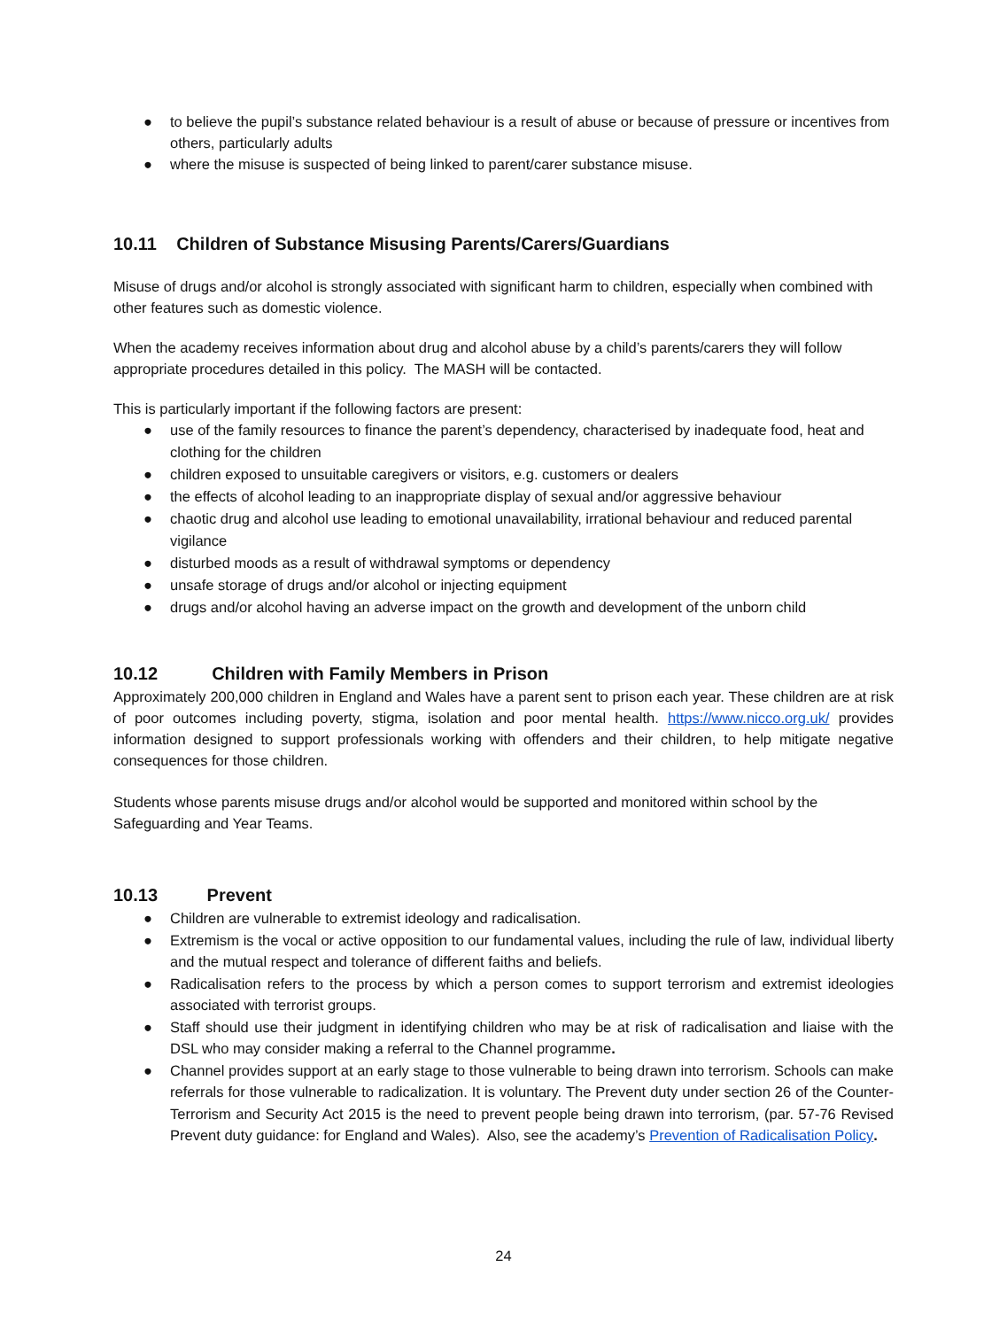● to believe the pupil’s substance related behaviour is a result of abuse or because of pressure or incentives from others, particularly adults
● where the misuse is suspected of being linked to parent/carer substance misuse.
10.11 Children of Substance Misusing Parents/Carers/Guardians
Misuse of drugs and/or alcohol is strongly associated with significant harm to children, especially when combined with other features such as domestic violence.
When the academy receives information about drug and alcohol abuse by a child’s parents/carers they will follow appropriate procedures detailed in this policy. The MASH will be contacted.
This is particularly important if the following factors are present:
● use of the family resources to finance the parent’s dependency, characterised by inadequate food, heat and clothing for the children
● children exposed to unsuitable caregivers or visitors, e.g. customers or dealers
● the effects of alcohol leading to an inappropriate display of sexual and/or aggressive behaviour
● chaotic drug and alcohol use leading to emotional unavailability, irrational behaviour and reduced parental vigilance
● disturbed moods as a result of withdrawal symptoms or dependency
● unsafe storage of drugs and/or alcohol or injecting equipment
● drugs and/or alcohol having an adverse impact on the growth and development of the unborn child
10.12 Children with Family Members in Prison
Approximately 200,000 children in England and Wales have a parent sent to prison each year. These children are at risk of poor outcomes including poverty, stigma, isolation and poor mental health. https://www.nicco.org.uk/ provides information designed to support professionals working with offenders and their children, to help mitigate negative consequences for those children.
Students whose parents misuse drugs and/or alcohol would be supported and monitored within school by the Safeguarding and Year Teams.
10.13 Prevent
● Children are vulnerable to extremist ideology and radicalisation.
● Extremism is the vocal or active opposition to our fundamental values, including the rule of law, individual liberty and the mutual respect and tolerance of different faiths and beliefs.
● Radicalisation refers to the process by which a person comes to support terrorism and extremist ideologies associated with terrorist groups.
● Staff should use their judgment in identifying children who may be at risk of radicalisation and liaise with the DSL who may consider making a referral to the Channel programme.
● Channel provides support at an early stage to those vulnerable to being drawn into terrorism. Schools can make referrals for those vulnerable to radicalization. It is voluntary. The Prevent duty under section 26 of the Counter-Terrorism and Security Act 2015 is the need to prevent people being drawn into terrorism, (par. 57-76 Revised Prevent duty guidance: for England and Wales). Also, see the academy’s Prevention of Radicalisation Policy.
24